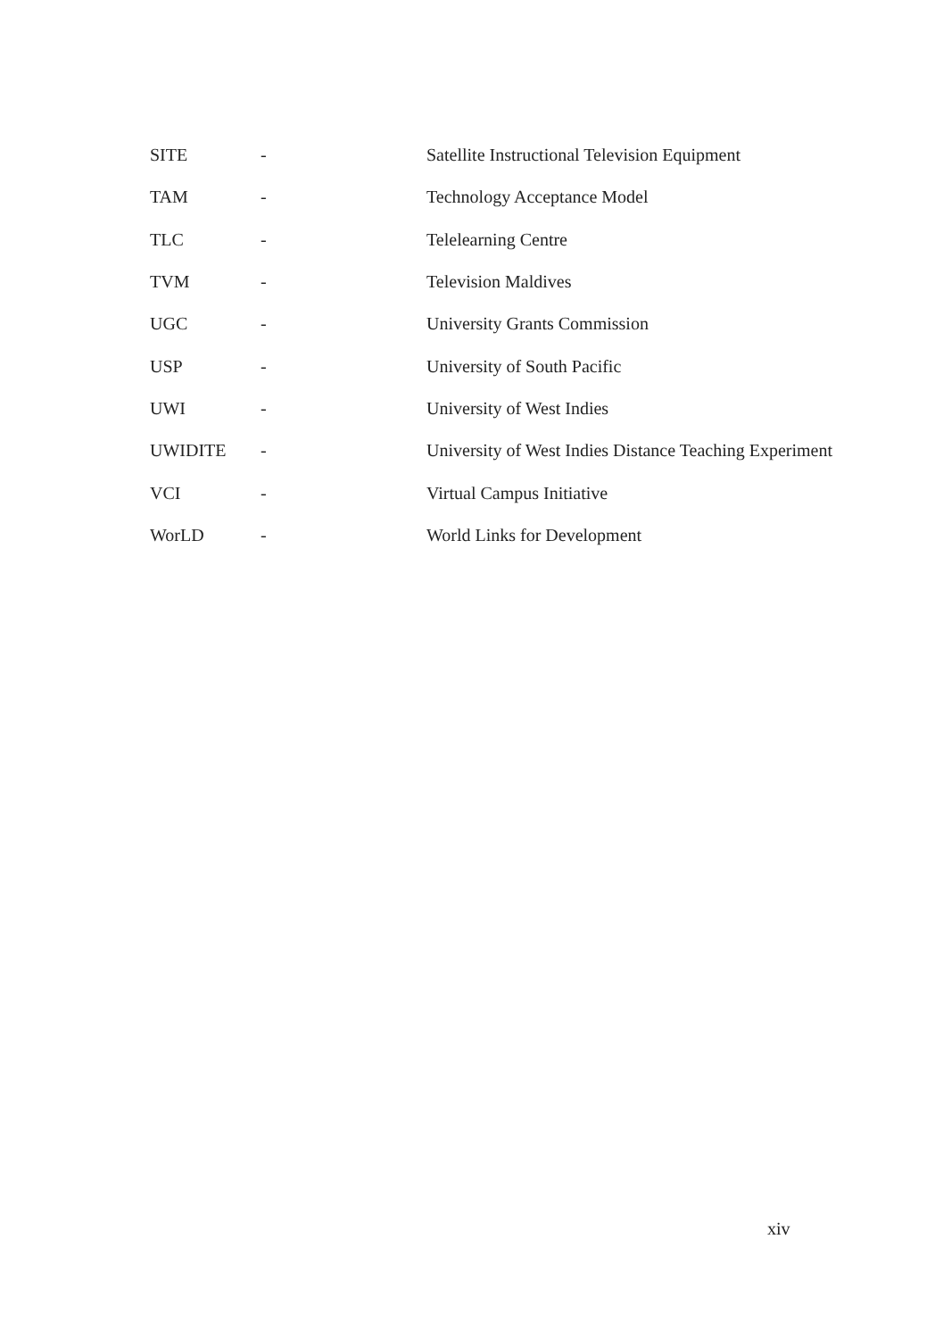| SITE | - | Satellite Instructional Television Equipment |
| TAM | - | Technology Acceptance Model |
| TLC | - | Telelearning Centre |
| TVM | - | Television Maldives |
| UGC | - | University Grants Commission |
| USP | - | University of South Pacific |
| UWI | - | University of West Indies |
| UWIDITE | - | University of West Indies Distance Teaching Experiment |
| VCI | - | Virtual Campus Initiative |
| WorLD | - | World Links for Development |
xiv